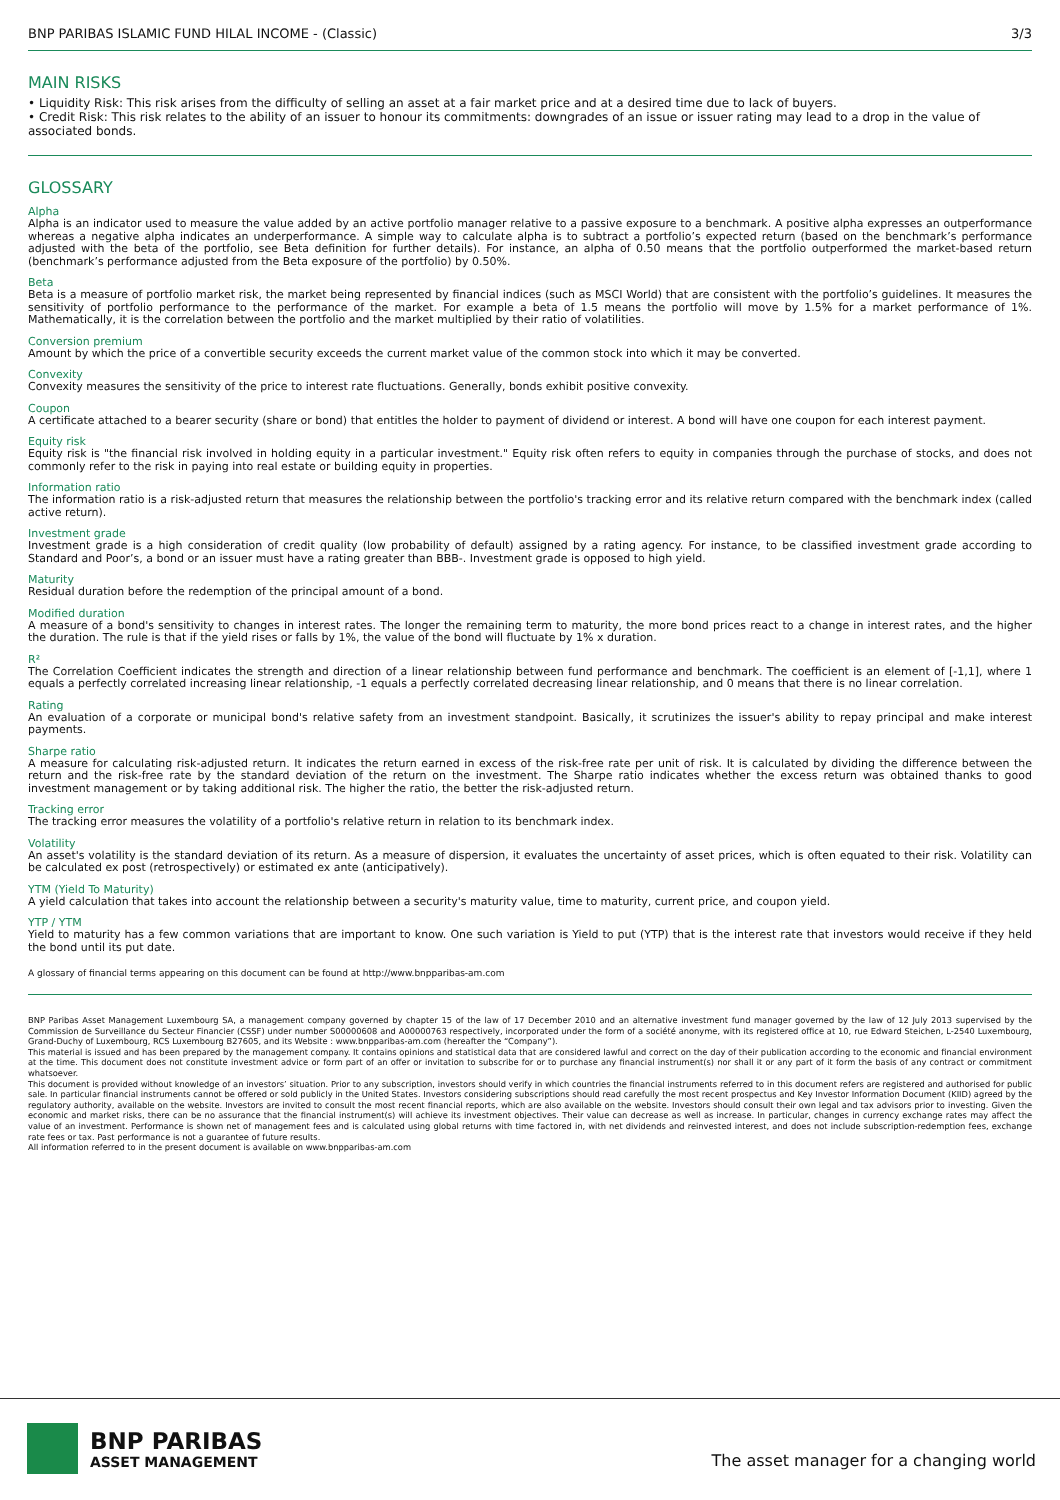BNP PARIBAS ISLAMIC FUND HILAL INCOME - (Classic) 3/3
MAIN RISKS
• Liquidity Risk: This risk arises from the difficulty of selling an asset at a fair market price and at a desired time due to lack of buyers.
• Credit Risk: This risk relates to the ability of an issuer to honour its commitments: downgrades of an issue or issuer rating may lead to a drop in the value of associated bonds.
GLOSSARY
Alpha
Alpha is an indicator used to measure the value added by an active portfolio manager relative to a passive exposure to a benchmark. A positive alpha expresses an outperformance whereas a negative alpha indicates an underperformance. A simple way to calculate alpha is to subtract a portfolio’s expected return (based on the benchmark’s performance adjusted with the beta of the portfolio, see Beta definition for further details). For instance, an alpha of 0.50 means that the portfolio outperformed the market-based return (benchmark’s performance adjusted from the Beta exposure of the portfolio) by 0.50%.
Beta
Beta is a measure of portfolio market risk, the market being represented by financial indices (such as MSCI World) that are consistent with the portfolio’s guidelines. It measures the sensitivity of portfolio performance to the performance of the market. For example a beta of 1.5 means the portfolio will move by 1.5% for a market performance of 1%. Mathematically, it is the correlation between the portfolio and the market multiplied by their ratio of volatilities.
Conversion premium
Amount by which the price of a convertible security exceeds the current market value of the common stock into which it may be converted.
Convexity
Convexity measures the sensitivity of the price to interest rate fluctuations. Generally, bonds exhibit positive convexity.
Coupon
A certificate attached to a bearer security (share or bond) that entitles the holder to payment of dividend or interest. A bond will have one coupon for each interest payment.
Equity risk
Equity risk is "the financial risk involved in holding equity in a particular investment." Equity risk often refers to equity in companies through the purchase of stocks, and does not commonly refer to the risk in paying into real estate or building equity in properties.
Information ratio
The information ratio is a risk-adjusted return that measures the relationship between the portfolio's tracking error and its relative return compared with the benchmark index (called active return).
Investment grade
Investment grade is a high consideration of credit quality (low probability of default) assigned by a rating agency. For instance, to be classified investment grade according to Standard and Poor’s, a bond or an issuer must have a rating greater than BBB-. Investment grade is opposed to high yield.
Maturity
Residual duration before the redemption of the principal amount of a bond.
Modified duration
A measure of a bond's sensitivity to changes in interest rates. The longer the remaining term to maturity, the more bond prices react to a change in interest rates, and the higher the duration. The rule is that if the yield rises or falls by 1%, the value of the bond will fluctuate by 1% x duration.
R²
The Correlation Coefficient indicates the strength and direction of a linear relationship between fund performance and benchmark. The coefficient is an element of [-1,1], where 1 equals a perfectly correlated increasing linear relationship, -1 equals a perfectly correlated decreasing linear relationship, and 0 means that there is no linear correlation.
Rating
An evaluation of a corporate or municipal bond's relative safety from an investment standpoint. Basically, it scrutinizes the issuer's ability to repay principal and make interest payments.
Sharpe ratio
A measure for calculating risk-adjusted return. It indicates the return earned in excess of the risk-free rate per unit of risk. It is calculated by dividing the difference between the return and the risk-free rate by the standard deviation of the return on the investment. The Sharpe ratio indicates whether the excess return was obtained thanks to good investment management or by taking additional risk. The higher the ratio, the better the risk-adjusted return.
Tracking error
The tracking error measures the volatility of a portfolio's relative return in relation to its benchmark index.
Volatility
An asset's volatility is the standard deviation of its return. As a measure of dispersion, it evaluates the uncertainty of asset prices, which is often equated to their risk. Volatility can be calculated ex post (retrospectively) or estimated ex ante (anticipatively).
YTM (Yield To Maturity)
A yield calculation that takes into account the relationship between a security's maturity value, time to maturity, current price, and coupon yield.
YTP / YTM
Yield to maturity has a few common variations that are important to know. One such variation is Yield to put (YTP) that is the interest rate that investors would receive if they held the bond until its put date.
A glossary of financial terms appearing on this document can be found at http://www.bnpparibas-am.com
BNP Paribas Asset Management Luxembourg SA, a management company governed by chapter 15 of the law of 17 December 2010 and an alternative investment fund manager governed by the law of 12 July 2013 supervised by the Commission de Surveillance du Secteur Financier (CSSF) under number S00000608 and A00000763 respectively, incorporated under the form of a société anonyme, with its registered office at 10, rue Edward Steichen, L-2540 Luxembourg, Grand-Duchy of Luxembourg, RCS Luxembourg B27605, and its Website : www.bnpparibas-am.com (hereafter the “Company”).
This material is issued and has been prepared by the management company. It contains opinions and statistical data that are considered lawful and correct on the day of their publication according to the economic and financial environment at the time. This document does not constitute investment advice or form part of an offer or invitation to subscribe for or to purchase any financial instrument(s) nor shall it or any part of it form the basis of any contract or commitment whatsoever.
This document is provided without knowledge of an investors’ situation. Prior to any subscription, investors should verify in which countries the financial instruments referred to in this document refers are registered and authorised for public sale. In particular financial instruments cannot be offered or sold publicly in the United States. Investors considering subscriptions should read carefully the most recent prospectus and Key Investor Information Document (KIID) agreed by the regulatory authority, available on the website. Investors are invited to consult the most recent financial reports, which are also available on the website. Investors should consult their own legal and tax advisors prior to investing. Given the economic and market risks, there can be no assurance that the financial instrument(s) will achieve its investment objectives. Their value can decrease as well as increase. In particular, changes in currency exchange rates may affect the value of an investment. Performance is shown net of management fees and is calculated using global returns with time factored in, with net dividends and reinvested interest, and does not include subscription-redemption fees, exchange rate fees or tax. Past performance is not a guarantee of future results.
All information referred to in the present document is available on www.bnpparibas-am.com
BNP PARIBAS
ASSET MANAGEMENT
The asset manager for a changing world